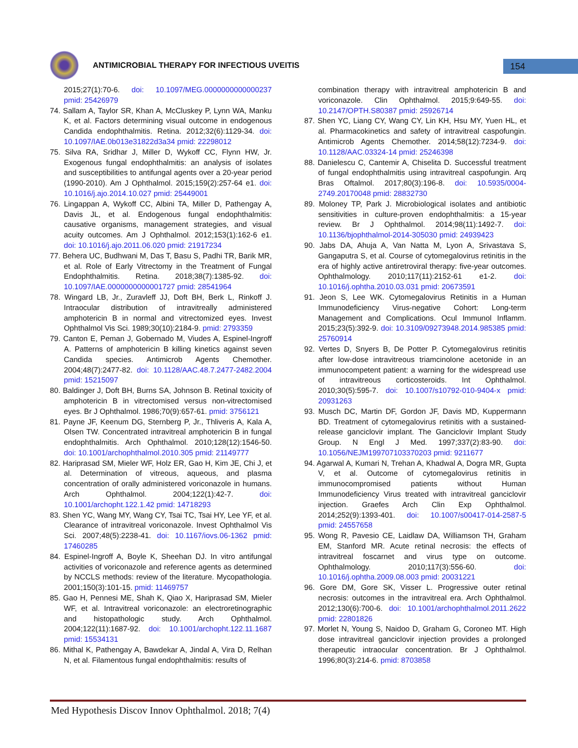ANTIMICROBIAL THERAPY FOR INFECTIOUS UVEITIS
154
2015;27(1):70-6. doi: 10.1097/MEG.0000000000000237 pmid: 25426979
74. Sallam A, Taylor SR, Khan A, McCluskey P, Lynn WA, Manku K, et al. Factors determining visual outcome in endogenous Candida endophthalmitis. Retina. 2012;32(6):1129-34. doi: 10.1097/IAE.0b013e31822d3a34 pmid: 22298012
75. Silva RA, Sridhar J, Miller D, Wykoff CC, Flynn HW, Jr. Exogenous fungal endophthalmitis: an analysis of isolates and susceptibilities to antifungal agents over a 20-year period (1990-2010). Am J Ophthalmol. 2015;159(2):257-64 e1. doi: 10.1016/j.ajo.2014.10.027 pmid: 25449001
76. Lingappan A, Wykoff CC, Albini TA, Miller D, Pathengay A, Davis JL, et al. Endogenous fungal endophthalmitis: causative organisms, management strategies, and visual acuity outcomes. Am J Ophthalmol. 2012;153(1):162-6 e1. doi: 10.1016/j.ajo.2011.06.020 pmid: 21917234
77. Behera UC, Budhwani M, Das T, Basu S, Padhi TR, Barik MR, et al. Role of Early Vitrectomy in the Treatment of Fungal Endophthalmitis. Retina. 2018;38(7):1385-92. doi: 10.1097/IAE.0000000000001727 pmid: 28541964
78. Wingard LB, Jr., Zuravleff JJ, Doft BH, Berk L, Rinkoff J. Intraocular distribution of intravitreally administered amphotericin B in normal and vitrectomized eyes. Invest Ophthalmol Vis Sci. 1989;30(10):2184-9. pmid: 2793359
79. Canton E, Peman J, Gobernado M, Viudes A, Espinel-Ingroff A. Patterns of amphotericin B killing kinetics against seven Candida species. Antimicrob Agents Chemother. 2004;48(7):2477-82. doi: 10.1128/AAC.48.7.2477-2482.2004 pmid: 15215097
80. Baldinger J, Doft BH, Burns SA, Johnson B. Retinal toxicity of amphotericin B in vitrectomised versus non-vitrectomised eyes. Br J Ophthalmol. 1986;70(9):657-61. pmid: 3756121
81. Payne JF, Keenum DG, Sternberg P, Jr., Thliveris A, Kala A, Olsen TW. Concentrated intravitreal amphotericin B in fungal endophthalmitis. Arch Ophthalmol. 2010;128(12):1546-50. doi: 10.1001/archophthalmol.2010.305 pmid: 21149777
82. Hariprasad SM, Mieler WF, Holz ER, Gao H, Kim JE, Chi J, et al. Determination of vitreous, aqueous, and plasma concentration of orally administered voriconazole in humans. Arch Ophthalmol. 2004;122(1):42-7. doi: 10.1001/archopht.122.1.42 pmid: 14718293
83. Shen YC, Wang MY, Wang CY, Tsai TC, Tsai HY, Lee YF, et al. Clearance of intravitreal voriconazole. Invest Ophthalmol Vis Sci. 2007;48(5):2238-41. doi: 10.1167/iovs.06-1362 pmid: 17460285
84. Espinel-Ingroff A, Boyle K, Sheehan DJ. In vitro antifungal activities of voriconazole and reference agents as determined by NCCLS methods: review of the literature. Mycopathologia. 2001;150(3):101-15. pmid: 11469757
85. Gao H, Pennesi ME, Shah K, Qiao X, Hariprasad SM, Mieler WF, et al. Intravitreal voriconazole: an electroretinographic and histopathologic study. Arch Ophthalmol. 2004;122(11):1687-92. doi: 10.1001/archopht.122.11.1687 pmid: 15534131
86. Mithal K, Pathengay A, Bawdekar A, Jindal A, Vira D, Relhan N, et al. Filamentous fungal endophthalmitis: results of
combination therapy with intravitreal amphotericin B and voriconazole. Clin Ophthalmol. 2015;9:649-55. doi: 10.2147/OPTH.S80387 pmid: 25926714
87. Shen YC, Liang CY, Wang CY, Lin KH, Hsu MY, Yuen HL, et al. Pharmacokinetics and safety of intravitreal caspofungin. Antimicrob Agents Chemother. 2014;58(12):7234-9. doi: 10.1128/AAC.03324-14 pmid: 25246398
88. Danielescu C, Cantemir A, Chiselita D. Successful treatment of fungal endophthalmitis using intravitreal caspofungin. Arq Bras Oftalmol. 2017;80(3):196-8. doi: 10.5935/0004-2749.20170048 pmid: 28832730
89. Moloney TP, Park J. Microbiological isolates and antibiotic sensitivities in culture-proven endophthalmitis: a 15-year review. Br J Ophthalmol. 2014;98(11):1492-7. doi: 10.1136/bjophthalmol-2014-305030 pmid: 24939423
90. Jabs DA, Ahuja A, Van Natta M, Lyon A, Srivastava S, Gangaputra S, et al. Course of cytomegalovirus retinitis in the era of highly active antiretroviral therapy: five-year outcomes. Ophthalmology. 2010;117(11):2152-61 e1-2. doi: 10.1016/j.ophtha.2010.03.031 pmid: 20673591
91. Jeon S, Lee WK. Cytomegalovirus Retinitis in a Human Immunodeficiency Virus-negative Cohort: Long-term Management and Complications. Ocul Immunol Inflamm. 2015;23(5):392-9. doi: 10.3109/09273948.2014.985385 pmid: 25760914
92. Vertes D, Snyers B, De Potter P. Cytomegalovirus retinitis after low-dose intravitreous triamcinolone acetonide in an immunocompetent patient: a warning for the widespread use of intravitreous corticosteroids. Int Ophthalmol. 2010;30(5):595-7. doi: 10.1007/s10792-010-9404-x pmid: 20931263
93. Musch DC, Martin DF, Gordon JF, Davis MD, Kuppermann BD. Treatment of cytomegalovirus retinitis with a sustained-release ganciclovir implant. The Ganciclovir Implant Study Group. N Engl J Med. 1997;337(2):83-90. doi: 10.1056/NEJM199707103370203 pmid: 9211677
94. Agarwal A, Kumari N, Trehan A, Khadwal A, Dogra MR, Gupta V, et al. Outcome of cytomegalovirus retinitis in immunocompromised patients without Human Immunodeficiency Virus treated with intravitreal ganciclovir injection. Graefes Arch Clin Exp Ophthalmol. 2014;252(9):1393-401. doi: 10.1007/s00417-014-2587-5 pmid: 24557658
95. Wong R, Pavesio CE, Laidlaw DA, Williamson TH, Graham EM, Stanford MR. Acute retinal necrosis: the effects of intravitreal foscarnet and virus type on outcome. Ophthalmology. 2010;117(3):556-60. doi: 10.1016/j.ophtha.2009.08.003 pmid: 20031221
96. Gore DM, Gore SK, Visser L. Progressive outer retinal necrosis: outcomes in the intravitreal era. Arch Ophthalmol. 2012;130(6):700-6. doi: 10.1001/archophthalmol.2011.2622 pmid: 22801826
97. Morlet N, Young S, Naidoo D, Graham G, Coroneo MT. High dose intravitreal ganciclovir injection provides a prolonged therapeutic intraocular concentration. Br J Ophthalmol. 1996;80(3):214-6. pmid: 8703858
Med Hypothesis Discov Innov Ophthalmol. 2018; 7(4)